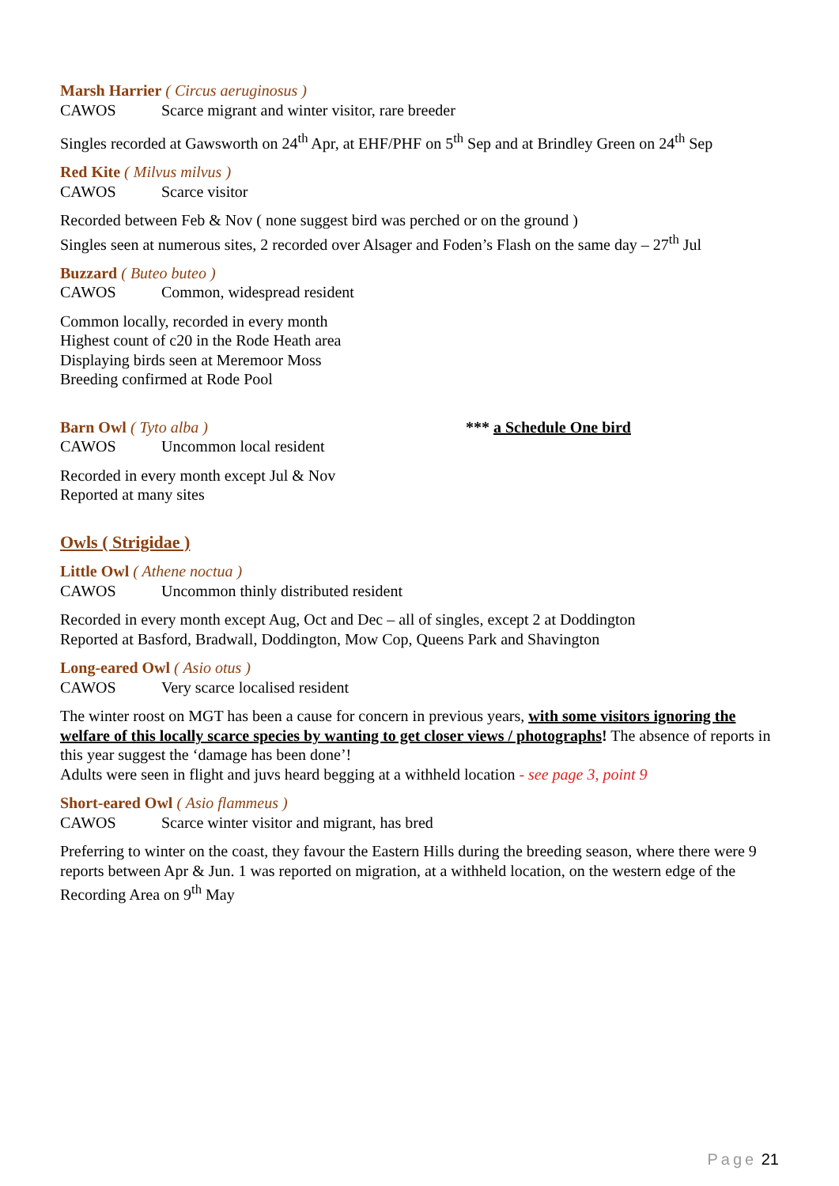Marsh Harrier ( Circus aeruginosus )
CAWOS Scarce migrant and winter visitor, rare breeder
Singles recorded at Gawsworth on 24<sup>th</sup> Apr, at EHF/PHF on 5<sup>th</sup> Sep and at Brindley Green on 24<sup>th</sup> Sep
Red Kite ( Milvus milvus )
CAWOS Scarce visitor
Recorded between Feb & Nov ( none suggest bird was perched or on the ground )
Singles seen at numerous sites, 2 recorded over Alsager and Foden’s Flash on the same day – 27<sup>th</sup> Jul
Buzzard ( Buteo buteo )
CAWOS Common, widespread resident
Common locally, recorded in every month
Highest count of c20 in the Rode Heath area
Displaying birds seen at Meremoor Moss
Breeding confirmed at Rode Pool
Barn Owl ( Tyto alba ) *** a Schedule One bird
CAWOS Uncommon local resident
Recorded in every month except Jul & Nov
Reported at many sites
Owls ( Strigidae )
Little Owl ( Athene noctua )
CAWOS Uncommon thinly distributed resident
Recorded in every month except Aug, Oct and Dec – all of singles, except 2 at Doddington
Reported at Basford, Bradwall, Doddington, Mow Cop, Queens Park and Shavington
Long-eared Owl ( Asio otus )
CAWOS Very scarce localised resident
The winter roost on MGT has been a cause for concern in previous years, with some visitors ignoring the welfare of this locally scarce species by wanting to get closer views / photographs! The absence of reports in this year suggest the ‘damage has been done’!
Adults were seen in flight and juvs heard begging at a withheld location - see page 3, point 9
Short-eared Owl ( Asio flammeus )
CAWOS Scarce winter visitor and migrant, has bred
Preferring to winter on the coast, they favour the Eastern Hills during the breeding season, where there were 9 reports between Apr & Jun. 1 was reported on migration, at a withheld location, on the western edge of the Recording Area on 9<sup>th</sup> May
Page 21